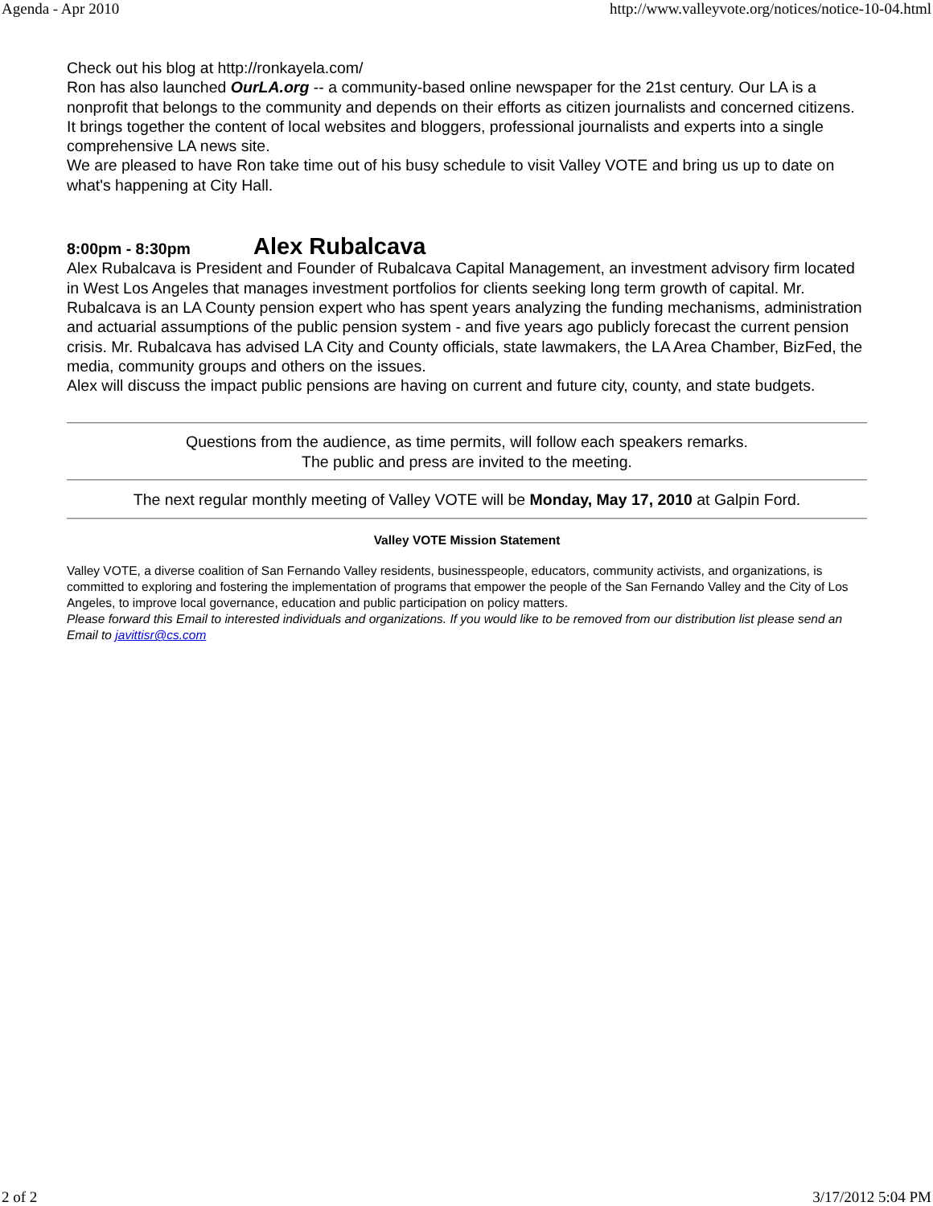Agenda - Apr 2010 http://www.valleyvote.org/notices/notice-10-04.html
Check out his blog at http://ronkayela.com/
Ron has also launched OurLA.org -- a community-based online newspaper for the 21st century. Our LA is a nonprofit that belongs to the community and depends on their efforts as citizen journalists and concerned citizens. It brings together the content of local websites and bloggers, professional journalists and experts into a single comprehensive LA news site.
We are pleased to have Ron take time out of his busy schedule to visit Valley VOTE and bring us up to date on what's happening at City Hall.
8:00pm - 8:30pm Alex Rubalcava
Alex Rubalcava is President and Founder of Rubalcava Capital Management, an investment advisory firm located in West Los Angeles that manages investment portfolios for clients seeking long term growth of capital. Mr. Rubalcava is an LA County pension expert who has spent years analyzing the funding mechanisms, administration and actuarial assumptions of the public pension system - and five years ago publicly forecast the current pension crisis. Mr. Rubalcava has advised LA City and County officials, state lawmakers, the LA Area Chamber, BizFed, the media, community groups and others on the issues.
Alex will discuss the impact public pensions are having on current and future city, county, and state budgets.
Questions from the audience, as time permits, will follow each speakers remarks.
The public and press are invited to the meeting.
The next regular monthly meeting of Valley VOTE will be Monday, May 17, 2010 at Galpin Ford.
Valley VOTE Mission Statement
Valley VOTE, a diverse coalition of San Fernando Valley residents, businesspeople, educators, community activists, and organizations, is committed to exploring and fostering the implementation of programs that empower the people of the San Fernando Valley and the City of Los Angeles, to improve local governance, education and public participation on policy matters.
Please forward this Email to interested individuals and organizations. If you would like to be removed from our distribution list please send an Email to javittisr@cs.com
2 of 2 3/17/2012 5:04 PM